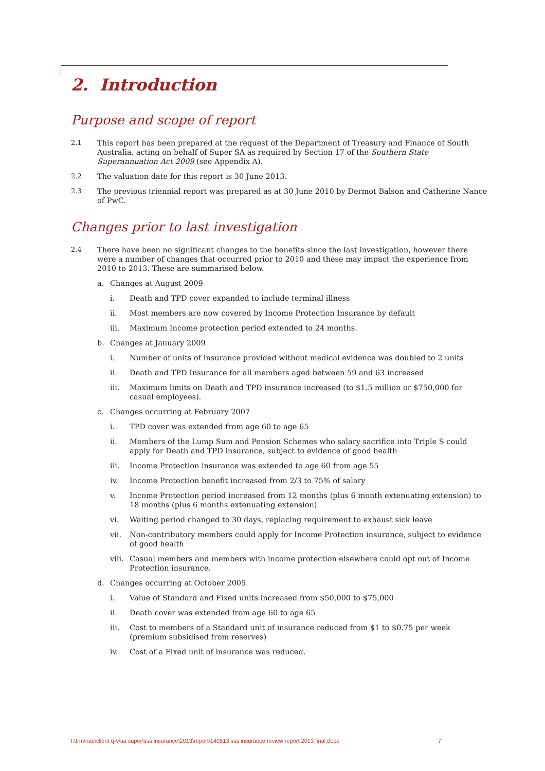2. Introduction
Purpose and scope of report
2.1 This report has been prepared at the request of the Department of Treasury and Finance of South Australia, acting on behalf of Super SA as required by Section 17 of the Southern State Superannuation Act 2009 (see Appendix A).
2.2 The valuation date for this report is 30 June 2013.
2.3 The previous triennial report was prepared as at 30 June 2010 by Dermot Balson and Catherine Nance of PwC.
Changes prior to last investigation
2.4 There have been no significant changes to the benefits since the last investigation, however there were a number of changes that occurred prior to 2010 and these may impact the experience from 2010 to 2013. These are summarised below.
a. Changes at August 2009
i. Death and TPD cover expanded to include terminal illness
ii. Most members are now covered by Income Protection Insurance by default
iii. Maximum Income protection period extended to 24 months.
b. Changes at January 2009
i. Number of units of insurance provided without medical evidence was doubled to 2 units
ii. Death and TPD Insurance for all members aged between 59 and 63 increased
iii. Maximum limits on Death and TPD insurance increased (to $1.5 million or $750,000 for casual employees).
c. Changes occurring at February 2007
i. TPD cover was extended from age 60 to age 65
ii. Members of the Lump Sum and Pension Schemes who salary sacrifice into Triple S could apply for Death and TPD insurance, subject to evidence of good health
iii. Income Protection insurance was extended to age 60 from age 55
iv. Income Protection benefit increased from 2/3 to 75% of salary
v. Income Protection period increased from 12 months (plus 6 month extenuating extension) to 18 months (plus 6 months extenuating extension)
vi. Waiting period changed to 30 days, replacing requirement to exhaust sick leave
vii. Non-contributory members could apply for Income Protection insurance, subject to evidence of good health
viii.
Casual members and members with income protection elsewhere could opt out of Income Protection insurance.
d. Changes occurring at October 2005
i. Value of Standard and Fixed units increased from $50,000 to $75,000
ii. Death cover was extended from age 60 to age 65
iii. Cost to members of a Standard unit of insurance reduced from $1 to $0.75 per week (premium subsidised from reserves)
iv. Cost of a Fixed unit of insurance was reduced.
I:\frm\riac\client q-v\sa super\sss insurance\2013\report\140513 sss insurance review report 2013 final.docx 7